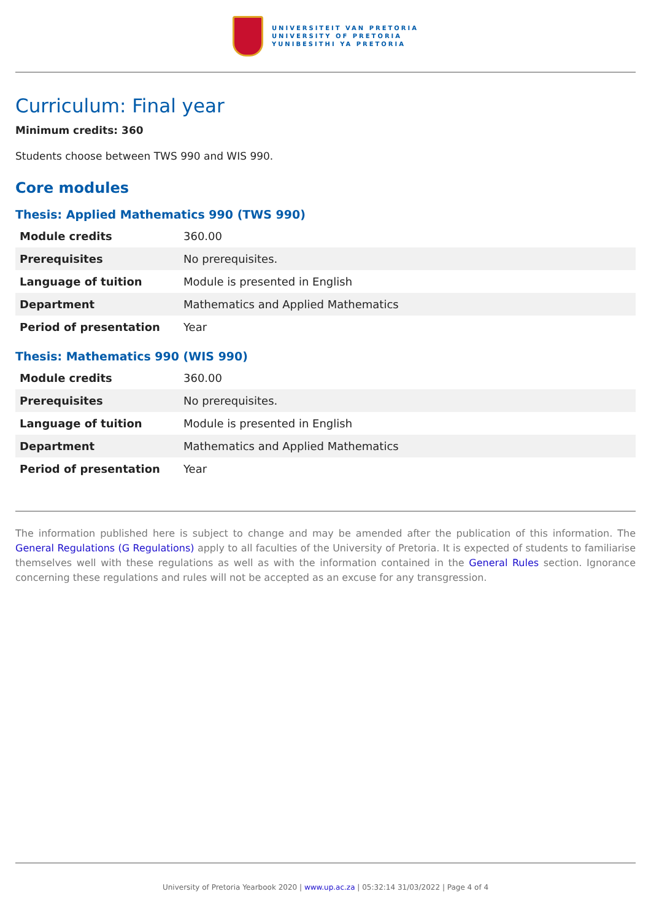UNIVERSITEIT VAN PRETORIA
UNIVERSITY OF PRETORIA
YUNIBESITHI YA PRETORIA
Curriculum: Final year
Minimum credits: 360
Students choose between TWS 990 and WIS 990.
Core modules
Thesis: Applied Mathematics 990 (TWS 990)
| Module credits | 360.00 |
| Prerequisites | No prerequisites. |
| Language of tuition | Module is presented in English |
| Department | Mathematics and Applied Mathematics |
| Period of presentation | Year |
Thesis: Mathematics 990 (WIS 990)
| Module credits | 360.00 |
| Prerequisites | No prerequisites. |
| Language of tuition | Module is presented in English |
| Department | Mathematics and Applied Mathematics |
| Period of presentation | Year |
The information published here is subject to change and may be amended after the publication of this information. The General Regulations (G Regulations) apply to all faculties of the University of Pretoria. It is expected of students to familiarise themselves well with these regulations as well as with the information contained in the General Rules section. Ignorance concerning these regulations and rules will not be accepted as an excuse for any transgression.
University of Pretoria Yearbook 2020 | www.up.ac.za | 05:32:14 31/03/2022 | Page 4 of 4